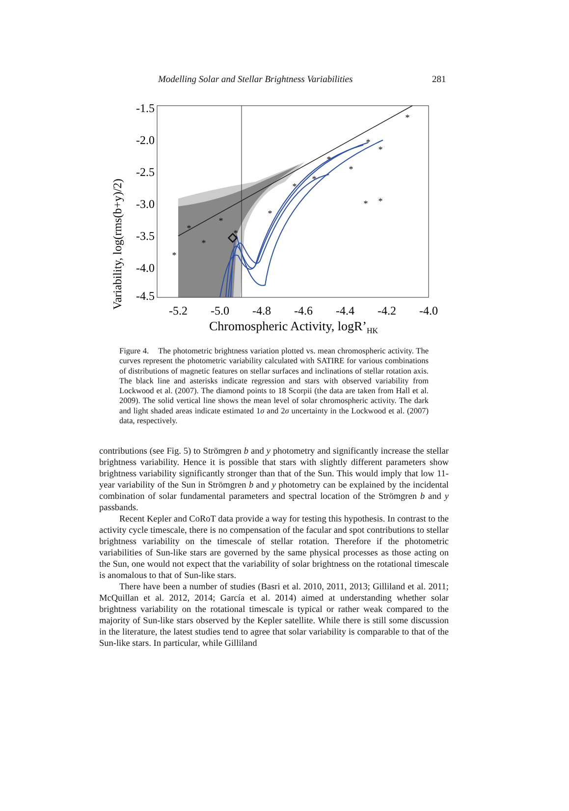Modelling Solar and Stellar Brightness Variabilities 281
Variability, log(rms(b+y)/2)
-1.5
-2.0
-2.5
-3.0
-3.5
-4.0
-4.5
*
*
*
*
*
*
*
*
*
*
*
*
*
*
*
-5.2
-5.0
-4.8
-4.6
-4.4
-4.2
-4.0
Chromospheric Activity, logR’HK
Figure 4. The photometric brightness variation plotted vs. mean chromospheric activity. The curves represent the photometric variability calculated with SATIRE for various combinations of distributions of magnetic features on stellar surfaces and inclinations of stellar rotation axis. The black line and asterisks indicate regression and stars with observed variability from Lockwood et al. (2007). The diamond points to 18 Scorpii (the data are taken from Hall et al. 2009). The solid vertical line shows the mean level of solar chromospheric activity. The dark and light shaded areas indicate estimated 1σ and 2σ uncertainty in the Lockwood et al. (2007) data, respectively.
contributions (see Fig. 5) to Strömgren b and y photometry and significantly increase the stellar brightness variability. Hence it is possible that stars with slightly different parameters show brightness variability significantly stronger than that of the Sun. This would imply that low 11-year variability of the Sun in Strömgren b and y photometry can be explained by the incidental combination of solar fundamental parameters and spectral location of the Strömgren b and y passbands.
Recent Kepler and CoRoT data provide a way for testing this hypothesis. In contrast to the activity cycle timescale, there is no compensation of the facular and spot contributions to stellar brightness variability on the timescale of stellar rotation. Therefore if the photometric variabilities of Sun-like stars are governed by the same physical processes as those acting on the Sun, one would not expect that the variability of solar brightness on the rotational timescale is anomalous to that of Sun-like stars.
There have been a number of studies (Basri et al. 2010, 2011, 2013; Gilliland et al. 2011; McQuillan et al. 2012, 2014; García et al. 2014) aimed at understanding whether solar brightness variability on the rotational timescale is typical or rather weak compared to the majority of Sun-like stars observed by the Kepler satellite. While there is still some discussion in the literature, the latest studies tend to agree that solar variability is comparable to that of the Sun-like stars. In particular, while Gilliland